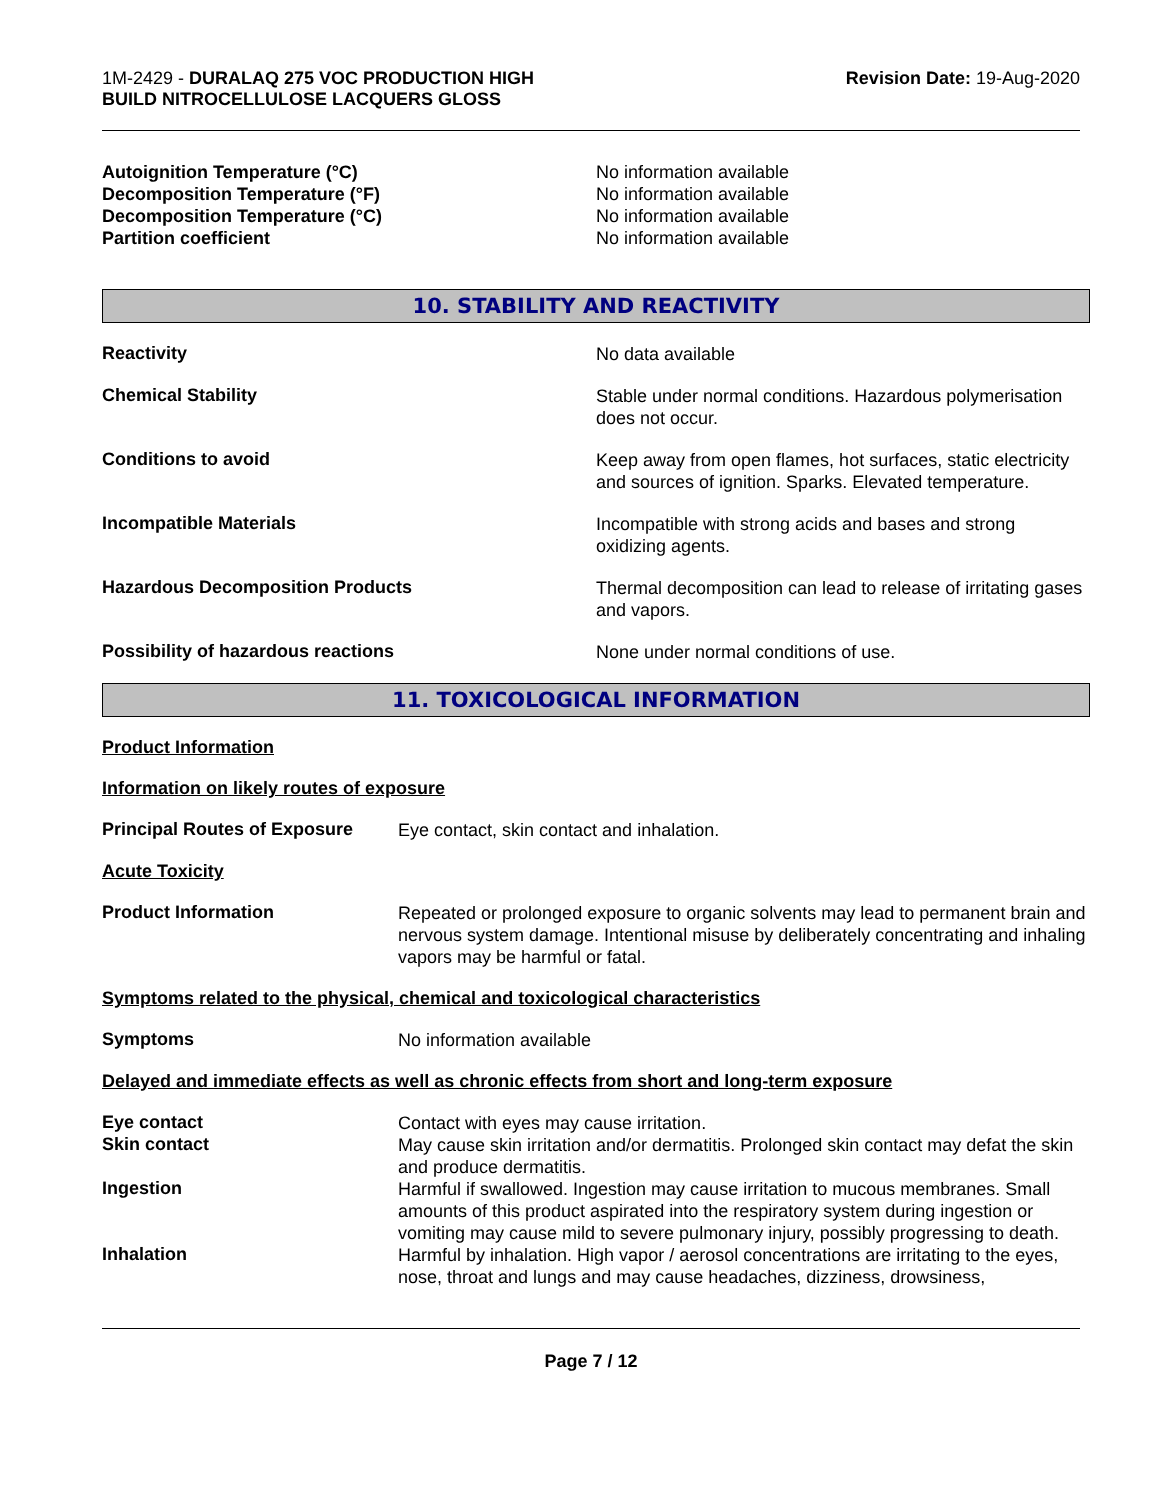1M-2429 - DURALAQ 275 VOC PRODUCTION HIGH
BUILD NITROCELLULOSE LACQUERS GLOSS
Revision Date: 19-Aug-2020
Autoignition Temperature (°C)
No information available
Decomposition Temperature (°F)
No information available
Decomposition Temperature (°C)
No information available
Partition coefficient
No information available
10. STABILITY AND REACTIVITY
Reactivity
No data available
Chemical Stability
Stable under normal conditions. Hazardous polymerisation does not occur.
Conditions to avoid
Keep away from open flames, hot surfaces, static electricity and sources of ignition. Sparks. Elevated temperature.
Incompatible Materials
Incompatible with strong acids and bases and strong oxidizing agents.
Hazardous Decomposition Products
Thermal decomposition can lead to release of irritating gases and vapors.
Possibility of hazardous reactions
None under normal conditions of use.
11. TOXICOLOGICAL INFORMATION
Product Information
Information on likely routes of exposure
Principal Routes of Exposure
Eye contact, skin contact and inhalation.
Acute Toxicity
Product Information
Repeated or prolonged exposure to organic solvents may lead to permanent brain and nervous system damage. Intentional misuse by deliberately concentrating and inhaling vapors may be harmful or fatal.
Symptoms related to the physical, chemical and toxicological characteristics
Symptoms
No information available
Delayed and immediate effects as well as chronic effects from short and long-term exposure
Eye contact
Contact with eyes may cause irritation.
Skin contact
May cause skin irritation and/or dermatitis. Prolonged skin contact may defat the skin and produce dermatitis.
Ingestion
Harmful if swallowed. Ingestion may cause irritation to mucous membranes. Small amounts of this product aspirated into the respiratory system during ingestion or vomiting may cause mild to severe pulmonary injury, possibly progressing to death.
Inhalation
Harmful by inhalation. High vapor / aerosol concentrations are irritating to the eyes, nose, throat and lungs and may cause headaches, dizziness, drowsiness,
Page 7 / 12